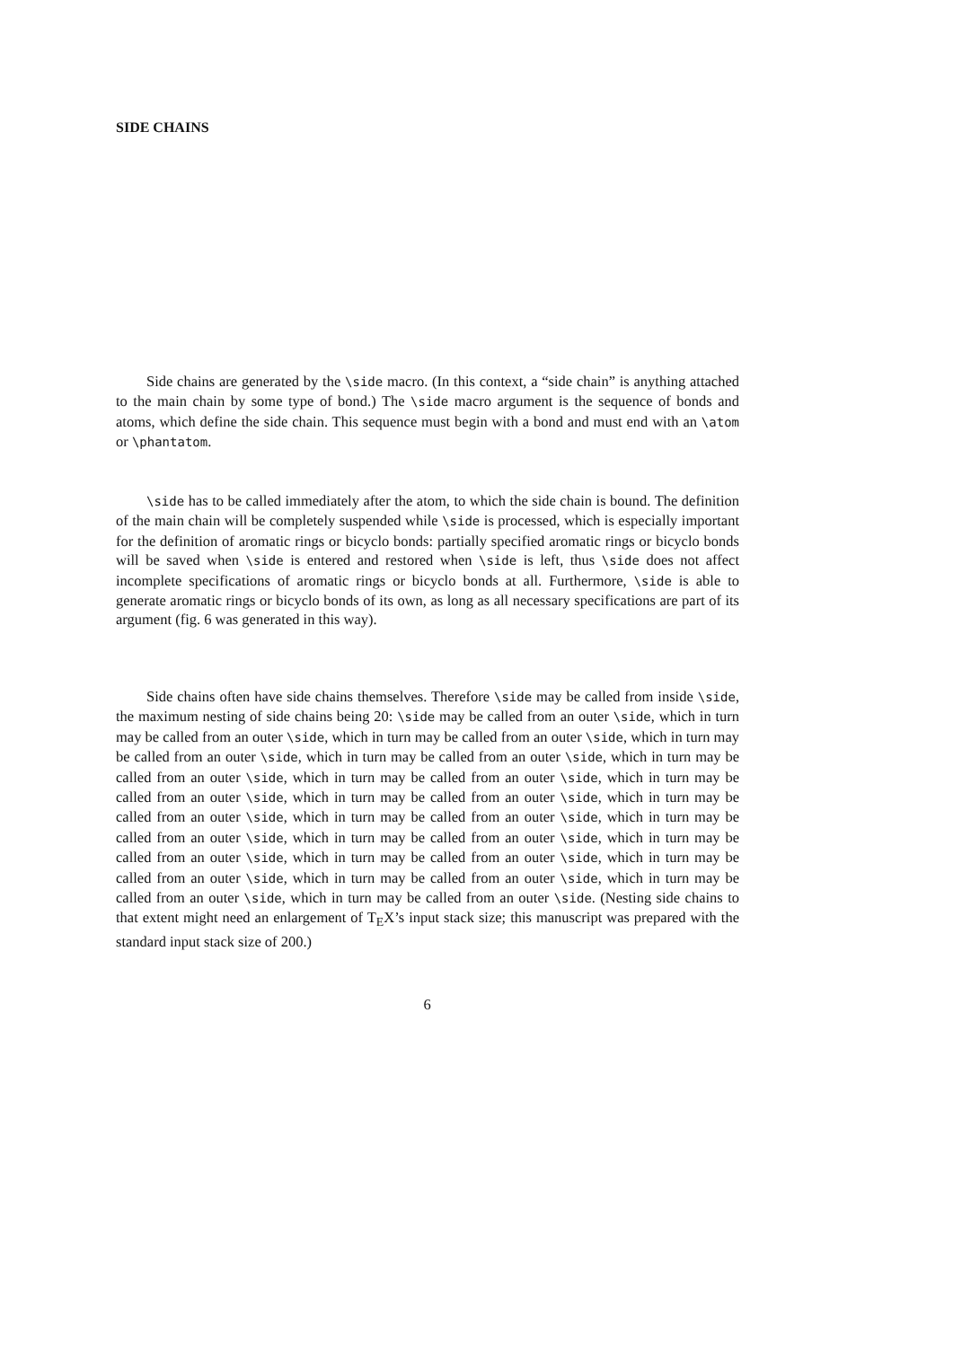SIDE CHAINS
Side chains are generated by the \side macro. (In this context, a “side chain” is anything attached to the main chain by some type of bond.) The \side macro argument is the sequence of bonds and atoms, which define the side chain. This sequence must begin with a bond and must end with an \atom or \phantatom.
\side has to be called immediately after the atom, to which the side chain is bound. The definition of the main chain will be completely suspended while \side is processed, which is especially important for the definition of aromatic rings or bicyclo bonds: partially specified aromatic rings or bicyclo bonds will be saved when \side is entered and restored when \side is left, thus \side does not affect incomplete specifications of aromatic rings or bicyclo bonds at all. Furthermore, \side is able to generate aromatic rings or bicyclo bonds of its own, as long as all necessary specifications are part of its argument (fig. 6 was generated in this way).
Side chains often have side chains themselves. Therefore \side may be called from inside \side, the maximum nesting of side chains being 20: \side may be called from an outer \side, which in turn may be called from an outer \side, which in turn may be called from an outer \side, which in turn may be called from an outer \side, which in turn may be called from an outer \side, which in turn may be called from an outer \side, which in turn may be called from an outer \side, which in turn may be called from an outer \side, which in turn may be called from an outer \side, which in turn may be called from an outer \side, which in turn may be called from an outer \side, which in turn may be called from an outer \side, which in turn may be called from an outer \side, which in turn may be called from an outer \side, which in turn may be called from an outer \side, which in turn may be called from an outer \side, which in turn may be called from an outer \side, which in turn may be called from an outer \side, which in turn may be called from an outer \side. (Nesting side chains to that extent might need an enlargement of T<sub>E</sub>X’s input stack size; this manuscript was prepared with the standard input stack size of 200.)
6